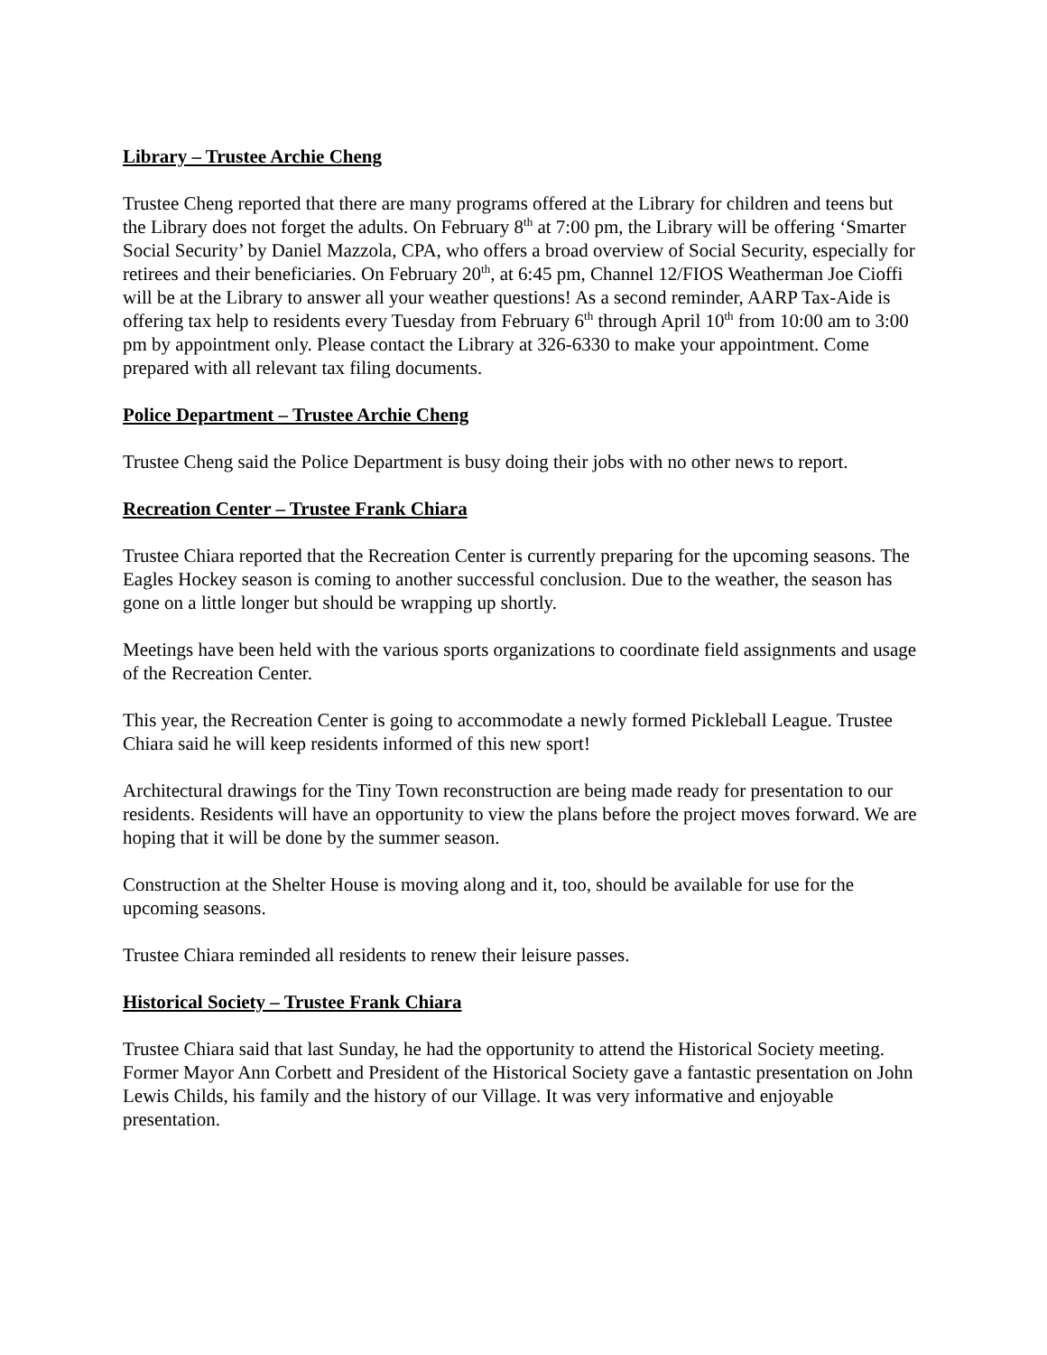Library – Trustee Archie Cheng
Trustee Cheng reported that there are many programs offered at the Library for children and teens but the Library does not forget the adults. On February 8<sup>th</sup> at 7:00 pm, the Library will be offering ‘Smarter Social Security’ by Daniel Mazzola, CPA, who offers a broad overview of Social Security, especially for retirees and their beneficiaries. On February 20<sup>th</sup>, at 6:45 pm, Channel 12/FIOS Weatherman Joe Cioffi will be at the Library to answer all your weather questions! As a second reminder, AARP Tax-Aide is offering tax help to residents every Tuesday from February 6<sup>th</sup> through April 10<sup>th</sup> from 10:00 am to 3:00 pm by appointment only. Please contact the Library at 326-6330 to make your appointment. Come prepared with all relevant tax filing documents.
Police Department – Trustee Archie Cheng
Trustee Cheng said the Police Department is busy doing their jobs with no other news to report.
Recreation Center – Trustee Frank Chiara
Trustee Chiara reported that the Recreation Center is currently preparing for the upcoming seasons. The Eagles Hockey season is coming to another successful conclusion. Due to the weather, the season has gone on a little longer but should be wrapping up shortly.
Meetings have been held with the various sports organizations to coordinate field assignments and usage of the Recreation Center.
This year, the Recreation Center is going to accommodate a newly formed Pickleball League. Trustee Chiara said he will keep residents informed of this new sport!
Architectural drawings for the Tiny Town reconstruction are being made ready for presentation to our residents. Residents will have an opportunity to view the plans before the project moves forward. We are hoping that it will be done by the summer season.
Construction at the Shelter House is moving along and it, too, should be available for use for the upcoming seasons.
Trustee Chiara reminded all residents to renew their leisure passes.
Historical Society – Trustee Frank Chiara
Trustee Chiara said that last Sunday, he had the opportunity to attend the Historical Society meeting. Former Mayor Ann Corbett and President of the Historical Society gave a fantastic presentation on John Lewis Childs, his family and the history of our Village. It was very informative and enjoyable presentation.